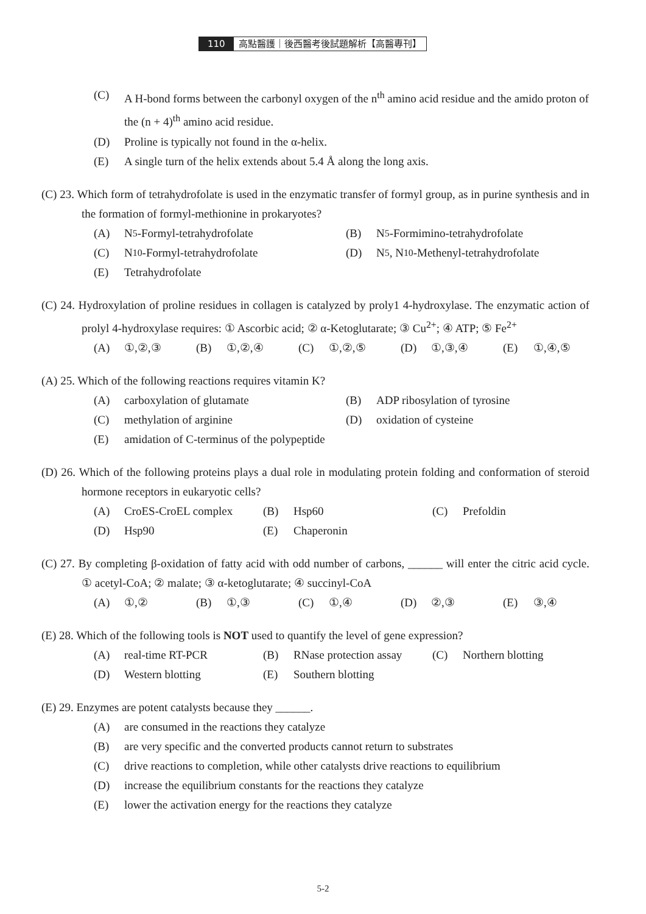110 高點醫護｜後西醫考後試題解析【高醫專刊】
(C) A H-bond forms between the carbonyl oxygen of the n<sup>th</sup> amino acid residue and the amido proton of the (n + 4)<sup>th</sup> amino acid residue.
(D) Proline is typically not found in the α-helix.
(E) A single turn of the helix extends about 5.4 Å along the long axis.
(C) 23. Which form of tetrahydrofolate is used in the enzymatic transfer of formyl group, as in purine synthesis and in the formation of formyl-methionine in prokaryotes?
(A) N<sup>5</sup>-Formyl-tetrahydrofolate
(B) N<sup>5</sup>-Formimino-tetrahydrofolate
(C) N<sup>10</sup>-Formyl-tetrahydrofolate
(D) N<sup>5</sup>, N<sup>10</sup>-Methenyl-tetrahydrofolate
(E) Tetrahydrofolate
(C) 24. Hydroxylation of proline residues in collagen is catalyzed by proly1 4-hydroxylase. The enzymatic action of prolyl 4-hydroxylase requires: ① Ascorbic acid; ② α-Ketoglutarate; ③ Cu<sup>2+</sup>; ④ ATP; ⑤ Fe<sup>2+</sup>
(A) ①,②,③
(B) ①,②,④
(C) ①,②,⑤
(D) ①,③,④
(E) ①,④,⑤
(A) 25. Which of the following reactions requires vitamin K?
(A) carboxylation of glutamate
(B) ADP ribosylation of tyrosine
(C) methylation of arginine
(D) oxidation of cysteine
(E) amidation of C-terminus of the polypeptide
(D) 26. Which of the following proteins plays a dual role in modulating protein folding and conformation of steroid hormone receptors in eukaryotic cells?
(A) CroES-CroEL complex
(B) Hsp60
(C) Prefoldin
(D) Hsp90
(E) Chaperonin
(C) 27. By completing β-oxidation of fatty acid with odd number of carbons, ______ will enter the citric acid cycle. ① acetyl-CoA; ② malate; ③ α-ketoglutarate; ④ succinyl-CoA
(A) ①,②
(B) ①,③
(C) ①,④
(D) ②,③
(E) ③,④
(E) 28. Which of the following tools is NOT used to quantify the level of gene expression?
(A) real-time RT-PCR
(B) RNase protection assay
(C) Northern blotting
(D) Western blotting
(E) Southern blotting
(E) 29. Enzymes are potent catalysts because they ______.
(A) are consumed in the reactions they catalyze
(B) are very specific and the converted products cannot return to substrates
(C) drive reactions to completion, while other catalysts drive reactions to equilibrium
(D) increase the equilibrium constants for the reactions they catalyze
(E) lower the activation energy for the reactions they catalyze
5-2